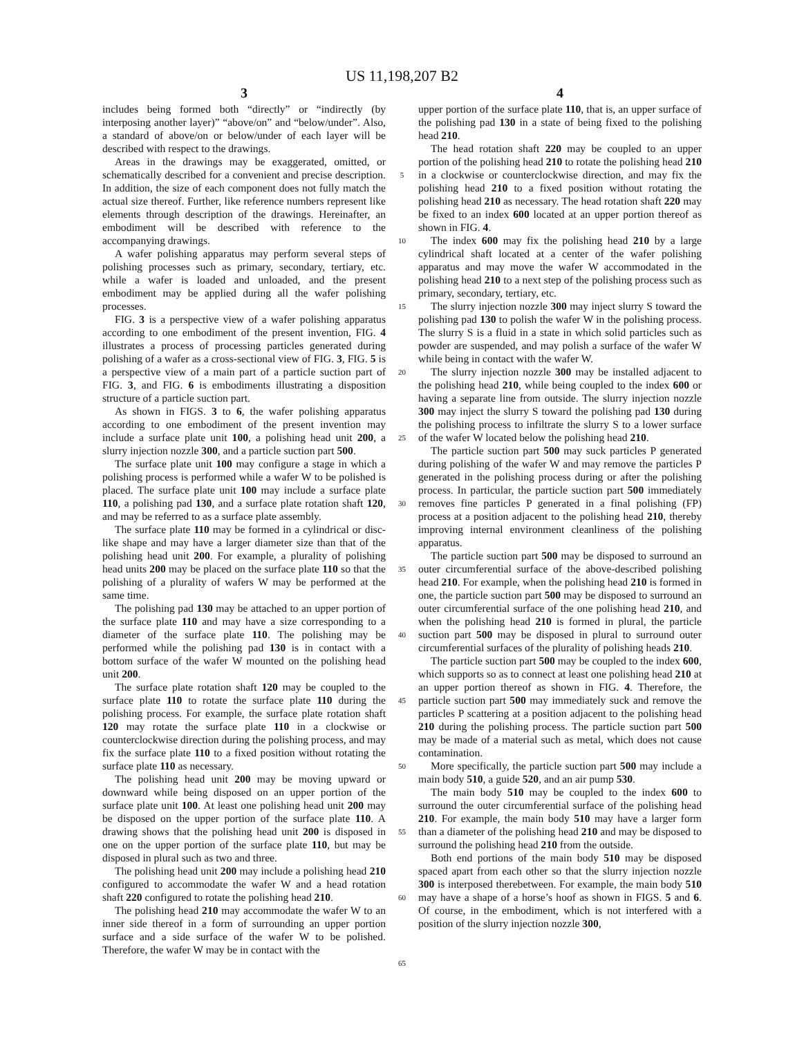US 11,198,207 B2
3
includes being formed both “directly” or “indirectly (by interposing another layer)” “above/on” and “below/under”. Also, a standard of above/on or below/under of each layer will be described with respect to the drawings.
Areas in the drawings may be exaggerated, omitted, or schematically described for a convenient and precise description. In addition, the size of each component does not fully match the actual size thereof. Further, like reference numbers represent like elements through description of the drawings. Hereinafter, an embodiment will be described with reference to the accompanying drawings.
A wafer polishing apparatus may perform several steps of polishing processes such as primary, secondary, tertiary, etc. while a wafer is loaded and unloaded, and the present embodiment may be applied during all the wafer polishing processes.
FIG. 3 is a perspective view of a wafer polishing apparatus according to one embodiment of the present invention, FIG. 4 illustrates a process of processing particles generated during polishing of a wafer as a cross-sectional view of FIG. 3, FIG. 5 is a perspective view of a main part of a particle suction part of FIG. 3, and FIG. 6 is embodiments illustrating a disposition structure of a particle suction part.
As shown in FIGS. 3 to 6, the wafer polishing apparatus according to one embodiment of the present invention may include a surface plate unit 100, a polishing head unit 200, a slurry injection nozzle 300, and a particle suction part 500.
The surface plate unit 100 may configure a stage in which a polishing process is performed while a wafer W to be polished is placed. The surface plate unit 100 may include a surface plate 110, a polishing pad 130, and a surface plate rotation shaft 120, and may be referred to as a surface plate assembly.
The surface plate 110 may be formed in a cylindrical or disc-like shape and may have a larger diameter size than that of the polishing head unit 200. For example, a plurality of polishing head units 200 may be placed on the surface plate 110 so that the polishing of a plurality of wafers W may be performed at the same time.
The polishing pad 130 may be attached to an upper portion of the surface plate 110 and may have a size corresponding to a diameter of the surface plate 110. The polishing may be performed while the polishing pad 130 is in contact with a bottom surface of the wafer W mounted on the polishing head unit 200.
The surface plate rotation shaft 120 may be coupled to the surface plate 110 to rotate the surface plate 110 during the polishing process. For example, the surface plate rotation shaft 120 may rotate the surface plate 110 in a clockwise or counterclockwise direction during the polishing process, and may fix the surface plate 110 to a fixed position without rotating the surface plate 110 as necessary.
The polishing head unit 200 may be moving upward or downward while being disposed on an upper portion of the surface plate unit 100. At least one polishing head unit 200 may be disposed on the upper portion of the surface plate 110. A drawing shows that the polishing head unit 200 is disposed in one on the upper portion of the surface plate 110, but may be disposed in plural such as two and three.
The polishing head unit 200 may include a polishing head 210 configured to accommodate the wafer W and a head rotation shaft 220 configured to rotate the polishing head 210.
The polishing head 210 may accommodate the wafer W to an inner side thereof in a form of surrounding an upper portion surface and a side surface of the wafer W to be polished. Therefore, the wafer W may be in contact with the
5
10
15
20
25
30
35
40
45
50
55
60
65
4
upper portion of the surface plate 110, that is, an upper surface of the polishing pad 130 in a state of being fixed to the polishing head 210.
The head rotation shaft 220 may be coupled to an upper portion of the polishing head 210 to rotate the polishing head 210 in a clockwise or counterclockwise direction, and may fix the polishing head 210 to a fixed position without rotating the polishing head 210 as necessary. The head rotation shaft 220 may be fixed to an index 600 located at an upper portion thereof as shown in FIG. 4.
The index 600 may fix the polishing head 210 by a large cylindrical shaft located at a center of the wafer polishing apparatus and may move the wafer W accommodated in the polishing head 210 to a next step of the polishing process such as primary, secondary, tertiary, etc.
The slurry injection nozzle 300 may inject slurry S toward the polishing pad 130 to polish the wafer W in the polishing process. The slurry S is a fluid in a state in which solid particles such as powder are suspended, and may polish a surface of the wafer W while being in contact with the wafer W.
The slurry injection nozzle 300 may be installed adjacent to the polishing head 210, while being coupled to the index 600 or having a separate line from outside. The slurry injection nozzle 300 may inject the slurry S toward the polishing pad 130 during the polishing process to infiltrate the slurry S to a lower surface of the wafer W located below the polishing head 210.
The particle suction part 500 may suck particles P generated during polishing of the wafer W and may remove the particles P generated in the polishing process during or after the polishing process. In particular, the particle suction part 500 immediately removes fine particles P generated in a final polishing (FP) process at a position adjacent to the polishing head 210, thereby improving internal environment cleanliness of the polishing apparatus.
The particle suction part 500 may be disposed to surround an outer circumferential surface of the above-described polishing head 210. For example, when the polishing head 210 is formed in one, the particle suction part 500 may be disposed to surround an outer circumferential surface of the one polishing head 210, and when the polishing head 210 is formed in plural, the particle suction part 500 may be disposed in plural to surround outer circumferential surfaces of the plurality of polishing heads 210.
The particle suction part 500 may be coupled to the index 600, which supports so as to connect at least one polishing head 210 at an upper portion thereof as shown in FIG. 4. Therefore, the particle suction part 500 may immediately suck and remove the particles P scattering at a position adjacent to the polishing head 210 during the polishing process. The particle suction part 500 may be made of a material such as metal, which does not cause contamination.
More specifically, the particle suction part 500 may include a main body 510, a guide 520, and an air pump 530.
The main body 510 may be coupled to the index 600 to surround the outer circumferential surface of the polishing head 210. For example, the main body 510 may have a larger form than a diameter of the polishing head 210 and may be disposed to surround the polishing head 210 from the outside.
Both end portions of the main body 510 may be disposed spaced apart from each other so that the slurry injection nozzle 300 is interposed therebetween. For example, the main body 510 may have a shape of a horse’s hoof as shown in FIGS. 5 and 6. Of course, in the embodiment, which is not interfered with a position of the slurry injection nozzle 300,